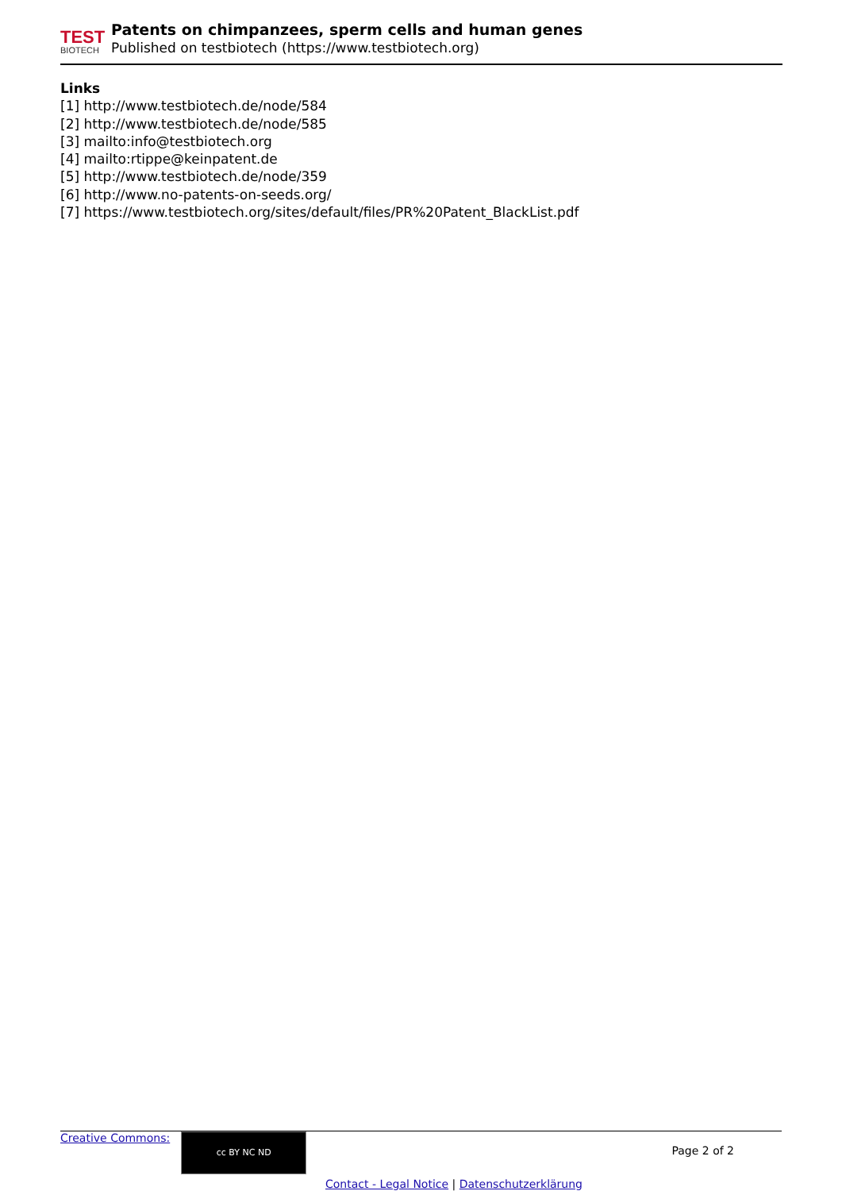TEST
BIOTECH
Patents on chimpanzees, sperm cells and human genes
Published on testbiotech (https://www.testbiotech.org)
Links
[1] http://www.testbiotech.de/node/584
[2] http://www.testbiotech.de/node/585
[3] mailto:info@testbiotech.org
[4] mailto:rtippe@keinpatent.de
[5] http://www.testbiotech.de/node/359
[6] http://www.no-patents-on-seeds.org/
[7] https://www.testbiotech.org/sites/default/files/PR%20Patent_BlackList.pdf
Creative Commons: cc BY NC ND Page 2 of 2
Contact - Legal Notice | Datenschutzerklärung